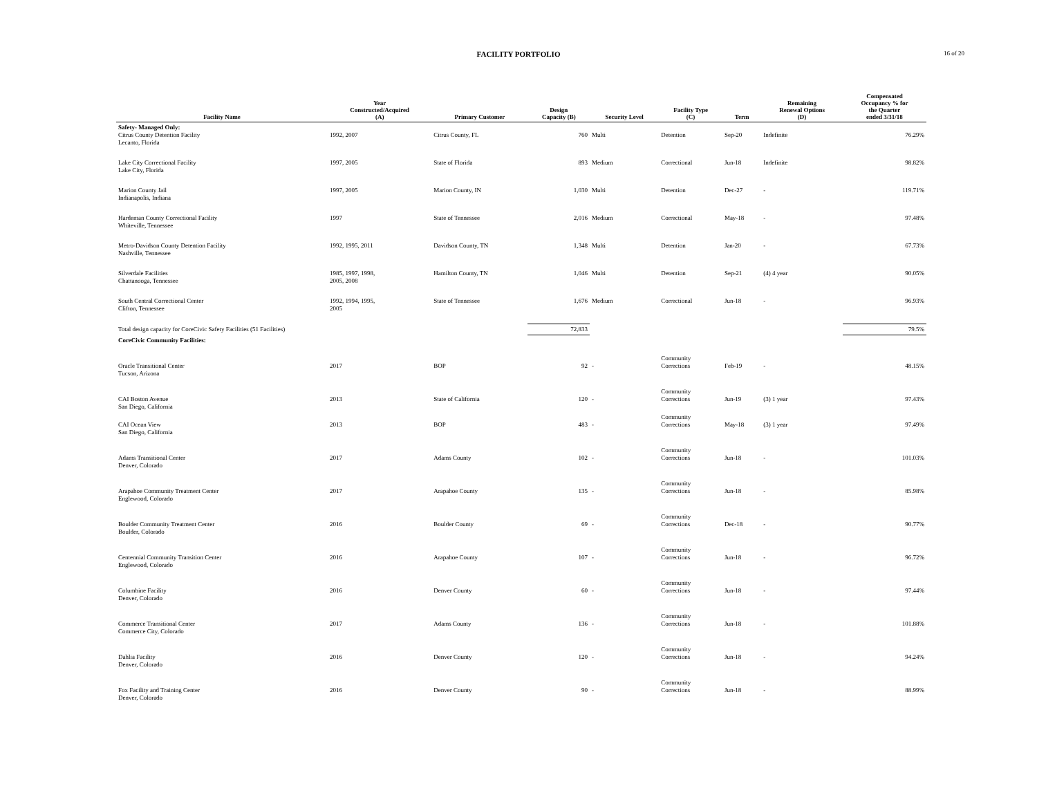FACILITY PORTFOLIO
16 of 20
| Facility Name | Year Constructed/Acquired (A) | Primary Customer | Design Capacity (B) | Security Level | Facility Type (C) | Term | Remaining Renewal Options (D) | Compensated Occupancy % for the Quarter ended 3/31/18 |
| --- | --- | --- | --- | --- | --- | --- | --- | --- |
| Safety- Managed Only: Citrus County Detention Facility Lecanto, Florida | 1992, 2007 | Citrus County, FL | 760 | Multi | Detention | Sep-20 | Indefinite | 76.29% |
| Lake City Correctional Facility Lake City, Florida | 1997, 2005 | State of Florida | 893 | Medium | Correctional | Jun-18 | Indefinite | 98.82% |
| Marion County Jail Indianapolis, Indiana | 1997, 2005 | Marion County, IN | 1,030 | Multi | Detention | Dec-27 | - | 119.71% |
| Hardeman County Correctional Facility Whiteville, Tennessee | 1997 | State of Tennessee | 2,016 | Medium | Correctional | May-18 | - | 97.48% |
| Metro-Davidson County Detention Facility Nashville, Tennessee | 1992, 1995, 2011 | Davidson County, TN | 1,348 | Multi | Detention | Jan-20 | - | 67.73% |
| Silverdale Facilities Chattanooga, Tennessee | 1985, 1997, 1998, 2005, 2008 | Hamilton County, TN | 1,046 | Multi | Detention | Sep-21 | (4) 4 year | 90.05% |
| South Central Correctional Center Clifton, Tennessee | 1992, 1994, 1995, 2005 | State of Tennessee | 1,676 | Medium | Correctional | Jun-18 | - | 96.93% |
| Total design capacity for CoreCivic Safety Facilities (51 Facilities) | | | 72,833 | | | | | 79.5% |
| CoreCivic Community Facilities: | | | | | | | | |
| Oracle Transitional Center Tucson, Arizona | 2017 | BOP | 92 | - | Community Corrections | Feb-19 | - | 48.15% |
| CAI Boston Avenue San Diego, California | 2013 | State of California | 120 | - | Community Corrections | Jun-19 | (3) 1 year | 97.43% |
| CAI Ocean View San Diego, California | 2013 | BOP | 483 | - | Community Corrections | May-18 | (3) 1 year | 97.49% |
| Adams Transitional Center Denver, Colorado | 2017 | Adams County | 102 | - | Community Corrections | Jun-18 | - | 101.03% |
| Arapahoe Community Treatment Center Englewood, Colorado | 2017 | Arapahoe County | 135 | - | Community Corrections | Jun-18 | - | 85.98% |
| Boulder Community Treatment Center Boulder, Colorado | 2016 | Boulder County | 69 | - | Community Corrections | Dec-18 | - | 90.77% |
| Centennial Community Transition Center Englewood, Colorado | 2016 | Arapahoe County | 107 | - | Community Corrections | Jun-18 | - | 96.72% |
| Columbine Facility Denver, Colorado | 2016 | Denver County | 60 | - | Community Corrections | Jun-18 | - | 97.44% |
| Commerce Transitional Center Commerce City, Colorado | 2017 | Adams County | 136 | - | Community Corrections | Jun-18 | - | 101.88% |
| Dahlia Facility Denver, Colorado | 2016 | Denver County | 120 | - | Community Corrections | Jun-18 | - | 94.24% |
| Fox Facility and Training Center Denver, Colorado | 2016 | Denver County | 90 | - | Community Corrections | Jun-18 | - | 88.99% |